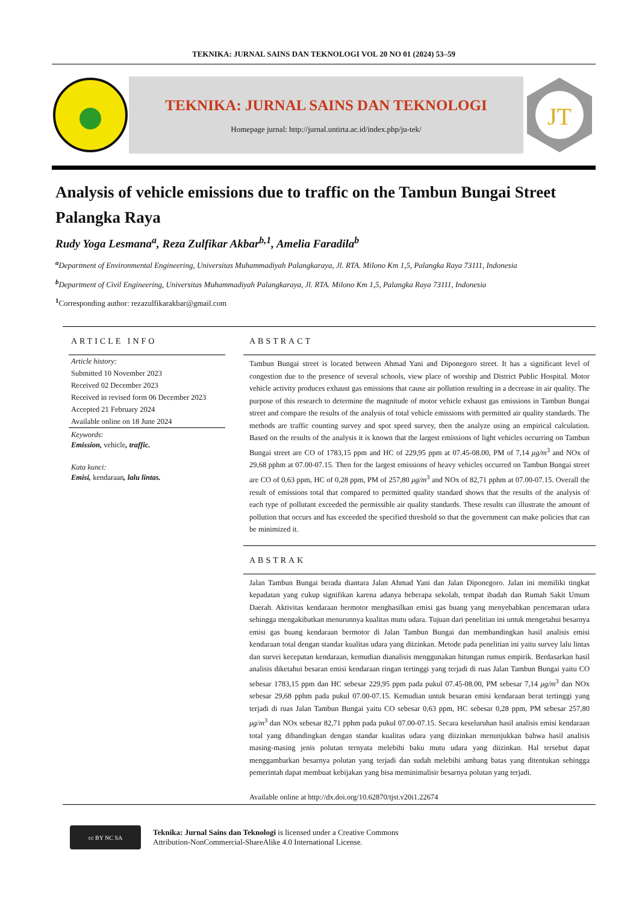TEKNIKA: JURNAL SAINS DAN TEKNOLOGI VOL 20 NO 01 (2024) 53–59
TEKNIKA: JURNAL SAINS DAN TEKNOLOGI
Homepage jurnal: http://jurnal.untirta.ac.id/index.php/ju-tek/
JT
Analysis of vehicle emissions due to traffic on the Tambun Bungai Street Palangka Raya
Rudy Yoga Lesmana<sup>a</sup>, Reza Zulfikar Akbar<sup>b,1</sup>, Amelia Faradila<sup>b</sup>
<sup>a</sup> Department of Environmental Engineering, Universitas Muhammadiyah Palangkaraya, Jl. RTA. Milono Km 1,5, Palangka Raya 73111, Indonesia
<sup>b</sup> Department of Civil Engineering, Universitas Muhammadiyah Palangkaraya, Jl. RTA. Milono Km 1,5, Palangka Raya 73111, Indonesia
<sup>1</sup> Corresponding author: rezazulfikarakbar@gmail.com
ARTICLE INFO
Article history:
Submitted 10 November 2023
Received 02 December 2023
Received in revised form 06 December 2023
Accepted 21 February 2024
Available online on 18 June 2024
Keywords:
Emission, vehicle, traffic.
Kata kunci:
Emisi, kendaraan, lalu lintas.
ABSTRACT
Tambun Bungai street is located between Ahmad Yani and Diponegoro street. It has a significant level of congestion due to the presence of several schools, view place of worship and District Public Hospital. Motor vehicle activity produces exhaust gas emissions that cause air pollution resulting in a decrease in air quality. The purpose of this research to determine the magnitude of motor vehicle exhaust gas emissions in Tambun Bungai street and compare the results of the analysis of total vehicle emissions with permitted air quality standards. The methods are traffic counting survey and spot speed survey, then the analyze using an empirical calculation. Based on the results of the analysis it is known that the largest emissions of light vehicles occurring on Tambun Bungai street are CO of 1783,15 ppm and HC of 229,95 ppm at 07.45-08.00, PM of 7,14 μg/m<sup>3</sup> and NOx of 29,68 pphm at 07.00-07.15. Then for the largest emissions of heavy vehicles occurred on Tambun Bungai street are CO of 0,63 ppm, HC of 0,28 ppm, PM of 257,80 μg/m<sup>3</sup> and NOx of 82,71 pphm at 07.00-07.15. Overall the result of emissions total that compared to permitted quality standard shows that the results of the analysis of each type of pollutant exceeded the permissible air quality standards. These results can illustrate the amount of pollution that occurs and has exceeded the specified threshold so that the government can make policies that can be minimized it.
ABSTRAK
Jalan Tambun Bungai berada diantara Jalan Ahmad Yani dan Jalan Diponegoro. Jalan ini memiliki tingkat kepadatan yang cukup signifikan karena adanya beberapa sekolah, tempat ibadah dan Rumah Sakit Umum Daerah. Aktivitas kendaraan bermotor menghasilkan emisi gas buang yang menyebabkan pencemaran udara sehingga mengakibatkan menurunnya kualitas mutu udara. Tujuan dari penelitian ini untuk mengetahui besarnya emisi gas buang kendaraan bermotor di Jalan Tambun Bungai dan membandingkan hasil analisis emisi kendaraan total dengan standar kualitas udara yang diizinkan. Metode pada penelitian ini yaitu survey lalu lintas dan survei kecepatan kendaraan, kemudian dianalisis menggunakan hitungan rumus empirik. Berdasarkan hasil analisis diketahui besaran emisi kendaraan ringan tertinggi yang terjadi di ruas Jalan Tambun Bungai yaitu CO sebesar 1783,15 ppm dan HC sebesar 229,95 ppm pada pukul 07.45-08.00, PM sebesar 7,14 μg/m<sup>3</sup> dan NOx sebesar 29,68 pphm pada pukul 07.00-07.15. Kemudian untuk besaran emisi kendaraan berat tertinggi yang terjadi di ruas Jalan Tambun Bungai yaitu CO sebesar 0,63 ppm, HC sebesar 0,28 ppm, PM sebesar 257,80 μg/m<sup>3</sup> dan NOx sebesar 82,71 pphm pada pukul 07.00-07.15. Secara keseluruhan hasil analisis emisi kendaraan total yang dibandingkan dengan standar kualitas udara yang diizinkan menunjukkan bahwa hasil analisis masing-masing jenis polutan ternyata melebihi baku mutu udara yang diizinkan. Hal tersebut dapat menggambarkan besarnya polutan yang terjadi dan sudah melebihi ambang batas yang ditentukan sehingga pemerintah dapat membuat kebijakan yang bisa meminimalisir besarnya polutan yang terjadi.
Available online at http://dx.doi.org/10.62870/tjst.v20i1.22674
cc BY NC SA
Teknika: Jurnal Sains dan Teknologi is licensed under a Creative Commons
Attribution-NonCommercial-ShareAlike 4.0 International License.